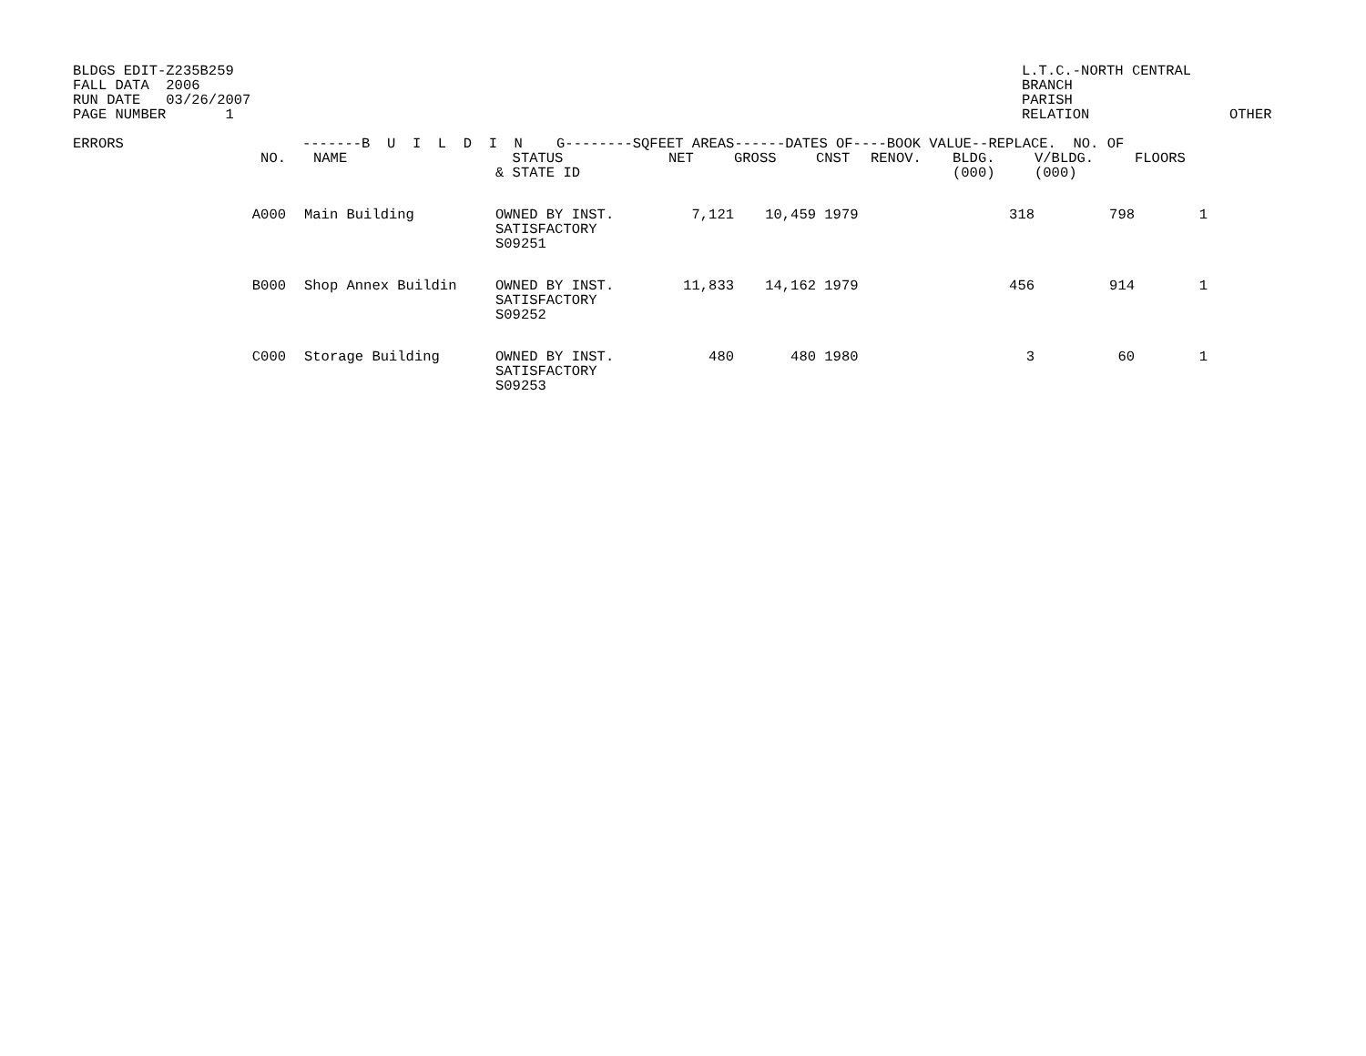BLDGS EDIT-Z235B259 FALL DATA 2006 RUN DATE 03/26/2007 PAGE NUMBER 1
L.T.C.-NORTH CENTRAL BRANCH PARISH RELATION
OTHER
| ERRORS | -------B U I L D I N G--------SQFEET AREAS------DATES OF----BOOK VALUE--REPLACE. NO. OF | | | | | | | | | |
| --- | --- | --- | --- | --- | --- | --- | --- | --- | --- | --- |
| | NO. | NAME | STATUS & STATE ID | NET | GROSS | CNST | RENOV. | BLDG. (000) | V/BLDG. (000) | FLOORS |
| | A000 | Main Building | OWNED BY INST. SATISFACTORY S09251 | 7,121 | 10,459 | 1979 | | 318 | 798 | 1 |
| | B000 | Shop Annex Buildin | OWNED BY INST. SATISFACTORY S09252 | 11,833 | 14,162 | 1979 | | 456 | 914 | 1 |
| | C000 | Storage Building | OWNED BY INST. SATISFACTORY S09253 | 480 | 480 | 1980 | | 3 | 60 | 1 |